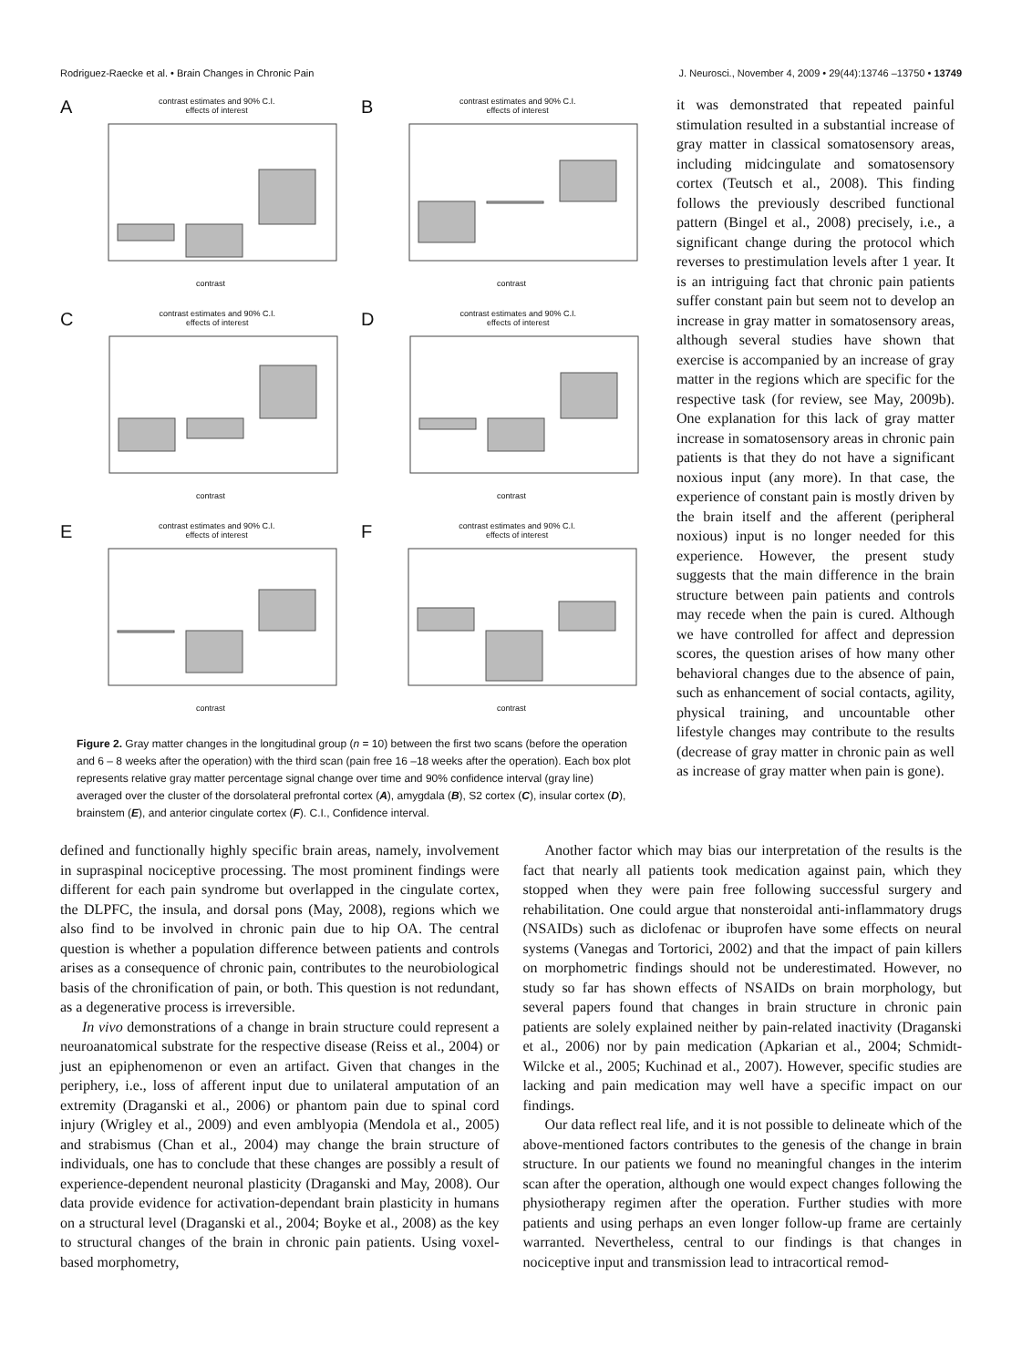Rodriguez-Raecke et al. • Brain Changes in Chronic Pain J. Neurosci., November 4, 2009 • 29(44):13746 –13750 • 13749
A
contrast estimates and 90% C.I.
effects of interest
contrast
B
contrast estimates and 90% C.I.
effects of interest
contrast
C
contrast estimates and 90% C.I.
effects of interest
contrast
D
contrast estimates and 90% C.I.
effects of interest
contrast
E
contrast estimates and 90% C.I.
effects of interest
contrast
F
contrast estimates and 90% C.I.
effects of interest
contrast
Figure 2. Gray matter changes in the longitudinal group (n = 10) between the first two scans (before the operation and 6 – 8 weeks after the operation) with the third scan (pain free 16 –18 weeks after the operation). Each box plot represents relative gray matter percentage signal change over time and 90% confidence interval (gray line) averaged over the cluster of the dorsolateral prefrontal cortex (A), amygdala (B), S2 cortex (C), insular cortex (D), brainstem (E), and anterior cingulate cortex (F). C.I., Confidence interval.
it was demonstrated that repeated painful stimulation resulted in a substantial increase of gray matter in classical somatosensory areas, including midcingulate and somatosensory cortex (Teutsch et al., 2008). This finding follows the previously described functional pattern (Bingel et al., 2008) precisely, i.e., a significant change during the protocol which reverses to prestimulation levels after 1 year. It is an intriguing fact that chronic pain patients suffer constant pain but seem not to develop an increase in gray matter in somatosensory areas, although several studies have shown that exercise is accompanied by an increase of gray matter in the regions which are specific for the respective task (for review, see May, 2009b). One explanation for this lack of gray matter increase in somatosensory areas in chronic pain patients is that they do not have a significant noxious input (any more). In that case, the experience of constant pain is mostly driven by the brain itself and the afferent (peripheral noxious) input is no longer needed for this experience. However, the present study suggests that the main difference in the brain structure between pain patients and controls may recede when the pain is cured. Although we have controlled for affect and depression scores, the question arises of how many other behavioral changes due to the absence of pain, such as enhancement of social contacts, agility, physical training, and uncountable other lifestyle changes may contribute to the results (decrease of gray matter in chronic pain as well as increase of gray matter when pain is gone).
defined and functionally highly specific brain areas, namely, involvement in supraspinal nociceptive processing. The most prominent findings were different for each pain syndrome but overlapped in the cingulate cortex, the DLPFC, the insula, and dorsal pons (May, 2008), regions which we also find to be involved in chronic pain due to hip OA. The central question is whether a population difference between patients and controls arises as a consequence of chronic pain, contributes to the neurobiological basis of the chronification of pain, or both. This question is not redundant, as a degenerative process is irreversible.
In vivo demonstrations of a change in brain structure could represent a neuroanatomical substrate for the respective disease (Reiss et al., 2004) or just an epiphenomenon or even an artifact. Given that changes in the periphery, i.e., loss of afferent input due to unilateral amputation of an extremity (Draganski et al., 2006) or phantom pain due to spinal cord injury (Wrigley et al., 2009) and even amblyopia (Mendola et al., 2005) and strabismus (Chan et al., 2004) may change the brain structure of individuals, one has to conclude that these changes are possibly a result of experience-dependent neuronal plasticity (Draganski and May, 2008). Our data provide evidence for activation-dependant brain plasticity in humans on a structural level (Draganski et al., 2004; Boyke et al., 2008) as the key to structural changes of the brain in chronic pain patients. Using voxel-based morphometry,
Another factor which may bias our interpretation of the results is the fact that nearly all patients took medication against pain, which they stopped when they were pain free following successful surgery and rehabilitation. One could argue that nonsteroidal anti-inflammatory drugs (NSAIDs) such as diclofenac or ibuprofen have some effects on neural systems (Vanegas and Tortorici, 2002) and that the impact of pain killers on morphometric findings should not be underestimated. However, no study so far has shown effects of NSAIDs on brain morphology, but several papers found that changes in brain structure in chronic pain patients are solely explained neither by pain-related inactivity (Draganski et al., 2006) nor by pain medication (Apkarian et al., 2004; Schmidt-Wilcke et al., 2005; Kuchinad et al., 2007). However, specific studies are lacking and pain medication may well have a specific impact on our findings.
Our data reflect real life, and it is not possible to delineate which of the above-mentioned factors contributes to the genesis of the change in brain structure. In our patients we found no meaningful changes in the interim scan after the operation, although one would expect changes following the physiotherapy regimen after the operation. Further studies with more patients and using perhaps an even longer follow-up frame are certainly warranted. Nevertheless, central to our findings is that changes in nociceptive input and transmission lead to intracortical remod-